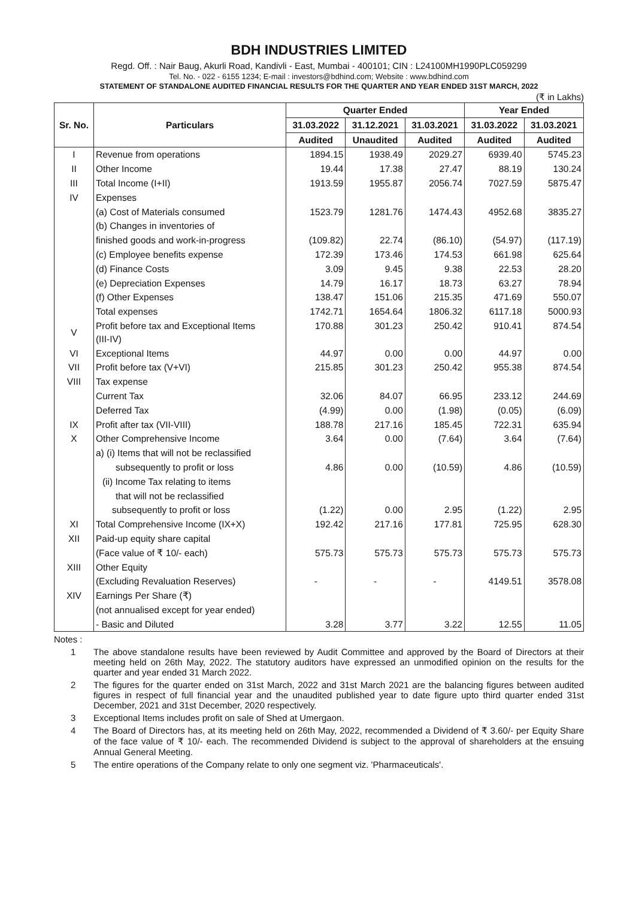BDH INDUSTRIES LIMITED
Regd. Off. : Nair Baug, Akurli Road, Kandivli - East, Mumbai - 400101; CIN : L24100MH1990PLC059299
Tel. No. - 022 - 6155 1234; E-mail : investors@bdhind.com; Website : www.bdhind.com
STATEMENT OF STANDALONE AUDITED FINANCIAL RESULTS FOR THE QUARTER AND YEAR ENDED 31ST MARCH, 2022
(₹ in Lakhs)
| Sr. No. | Particulars | Quarter Ended | | | Year Ended | |
| --- | --- | --- | --- | --- | --- | --- |
| | | 31.03.2022 | 31.12.2021 | 31.03.2021 | 31.03.2022 | 31.03.2021 |
| | | Audited | Unaudited | Audited | Audited | Audited |
| I | Revenue from operations | 1894.15 | 1938.49 | 2029.27 | 6939.40 | 5745.23 |
| II | Other Income | 19.44 | 17.38 | 27.47 | 88.19 | 130.24 |
| III | Total Income (I+II) | 1913.59 | 1955.87 | 2056.74 | 7027.59 | 5875.47 |
| IV | Expenses | | | | | |
| | (a) Cost of Materials consumed | 1523.79 | 1281.76 | 1474.43 | 4952.68 | 3835.27 |
| | (b) Changes in inventories of | | | | | |
| | finished goods and work-in-progress | (109.82) | 22.74 | (86.10) | (54.97) | (117.19) |
| | (c) Employee benefits expense | 172.39 | 173.46 | 174.53 | 661.98 | 625.64 |
| | (d) Finance Costs | 3.09 | 9.45 | 9.38 | 22.53 | 28.20 |
| | (e) Depreciation Expenses | 14.79 | 16.17 | 18.73 | 63.27 | 78.94 |
| | (f) Other Expenses | 138.47 | 151.06 | 215.35 | 471.69 | 550.07 |
| | Total expenses | 1742.71 | 1654.64 | 1806.32 | 6117.18 | 5000.93 |
| V | Profit before tax and Exceptional Items (III-IV) | 170.88 | 301.23 | 250.42 | 910.41 | 874.54 |
| VI | Exceptional Items | 44.97 | 0.00 | 0.00 | 44.97 | 0.00 |
| VII | Profit before tax (V+VI) | 215.85 | 301.23 | 250.42 | 955.38 | 874.54 |
| VIII | Tax expense | | | | | |
| | Current Tax | 32.06 | 84.07 | 66.95 | 233.12 | 244.69 |
| | Deferred Tax | (4.99) | 0.00 | (1.98) | (0.05) | (6.09) |
| IX | Profit after tax (VII-VIII) | 188.78 | 217.16 | 185.45 | 722.31 | 635.94 |
| X | Other Comprehensive Income | 3.64 | 0.00 | (7.64) | 3.64 | (7.64) |
| | a) (i) Items that will not be reclassified | | | | | |
| | subsequently to profit or loss | 4.86 | 0.00 | (10.59) | 4.86 | (10.59) |
| | (ii) Income Tax relating to items | | | | | |
| | that will not be reclassified | | | | | |
| | subsequently to profit or loss | (1.22) | 0.00 | 2.95 | (1.22) | 2.95 |
| XI | Total Comprehensive Income (IX+X) | 192.42 | 217.16 | 177.81 | 725.95 | 628.30 |
| XII | Paid-up equity share capital | | | | | |
| | (Face value of ₹ 10/- each) | 575.73 | 575.73 | 575.73 | 575.73 | 575.73 |
| XIII | Other Equity | | | | | |
| | (Excluding Revaluation Reserves) | - | - | - | 4149.51 | 3578.08 |
| XIV | Earnings Per Share (₹) | | | | | |
| | (not annualised except for year ended) | | | | | |
| | - Basic and Diluted | 3.28 | 3.77 | 3.22 | 12.55 | 11.05 |
Notes :
1 The above standalone results have been reviewed by Audit Committee and approved by the Board of Directors at their meeting held on 26th May, 2022. The statutory auditors have expressed an unmodified opinion on the results for the quarter and year ended 31 March 2022.
2 The figures for the quarter ended on 31st March, 2022 and 31st March 2021 are the balancing figures between audited figures in respect of full financial year and the unaudited published year to date figure upto third quarter ended 31st December, 2021 and 31st December, 2020 respectively.
3 Exceptional Items includes profit on sale of Shed at Umergaon.
4 The Board of Directors has, at its meeting held on 26th May, 2022, recommended a Dividend of ₹ 3.60/- per Equity Share of the face value of ₹ 10/- each. The recommended Dividend is subject to the approval of shareholders at the ensuing Annual General Meeting.
5 The entire operations of the Company relate to only one segment viz. 'Pharmaceuticals'.